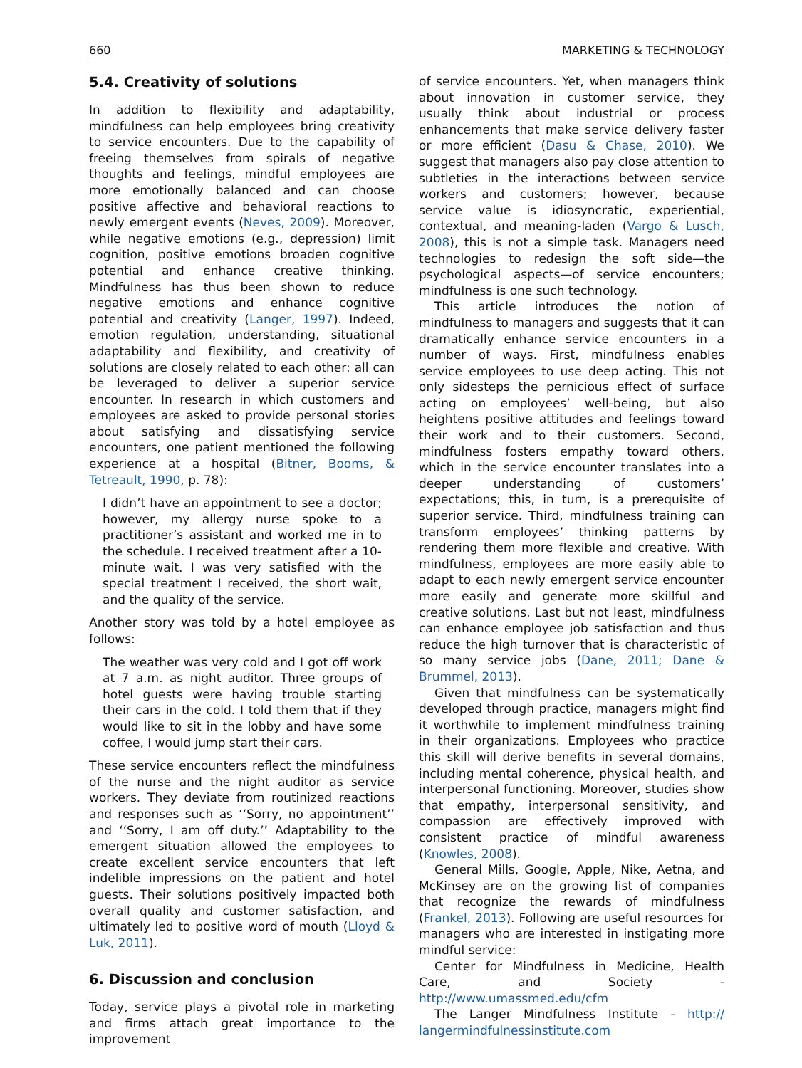660 MARKETING & TECHNOLOGY
5.4. Creativity of solutions
In addition to flexibility and adaptability, mindfulness can help employees bring creativity to service encounters. Due to the capability of freeing themselves from spirals of negative thoughts and feelings, mindful employees are more emotionally balanced and can choose positive affective and behavioral reactions to newly emergent events (Neves, 2009). Moreover, while negative emotions (e.g., depression) limit cognition, positive emotions broaden cognitive potential and enhance creative thinking. Mindfulness has thus been shown to reduce negative emotions and enhance cognitive potential and creativity (Langer, 1997). Indeed, emotion regulation, understanding, situational adaptability and flexibility, and creativity of solutions are closely related to each other: all can be leveraged to deliver a superior service encounter. In research in which customers and employees are asked to provide personal stories about satisfying and dissatisfying service encounters, one patient mentioned the following experience at a hospital (Bitner, Booms, & Tetreault, 1990, p. 78):
I didn’t have an appointment to see a doctor; however, my allergy nurse spoke to a practitioner’s assistant and worked me in to the schedule. I received treatment after a 10-minute wait. I was very satisfied with the special treatment I received, the short wait, and the quality of the service.
Another story was told by a hotel employee as follows:
The weather was very cold and I got off work at 7 a.m. as night auditor. Three groups of hotel guests were having trouble starting their cars in the cold. I told them that if they would like to sit in the lobby and have some coffee, I would jump start their cars.
These service encounters reflect the mindfulness of the nurse and the night auditor as service workers. They deviate from routinized reactions and responses such as ‘‘Sorry, no appointment’’ and ‘‘Sorry, I am off duty.’’ Adaptability to the emergent situation allowed the employees to create excellent service encounters that left indelible impressions on the patient and hotel guests. Their solutions positively impacted both overall quality and customer satisfaction, and ultimately led to positive word of mouth (Lloyd & Luk, 2011).
6. Discussion and conclusion
Today, service plays a pivotal role in marketing and firms attach great importance to the improvement
of service encounters. Yet, when managers think about innovation in customer service, they usually think about industrial or process enhancements that make service delivery faster or more efficient (Dasu & Chase, 2010). We suggest that managers also pay close attention to subtleties in the interactions between service workers and customers; however, because service value is idiosyncratic, experiential, contextual, and meaning-laden (Vargo & Lusch, 2008), this is not a simple task. Managers need technologies to redesign the soft side—the psychological aspects—of service encounters; mindfulness is one such technology.
This article introduces the notion of mindfulness to managers and suggests that it can dramatically enhance service encounters in a number of ways. First, mindfulness enables service employees to use deep acting. This not only sidesteps the pernicious effect of surface acting on employees’ well-being, but also heightens positive attitudes and feelings toward their work and to their customers. Second, mindfulness fosters empathy toward others, which in the service encounter translates into a deeper understanding of customers’ expectations; this, in turn, is a prerequisite of superior service. Third, mindfulness training can transform employees’ thinking patterns by rendering them more flexible and creative. With mindfulness, employees are more easily able to adapt to each newly emergent service encounter more easily and generate more skillful and creative solutions. Last but not least, mindfulness can enhance employee job satisfaction and thus reduce the high turnover that is characteristic of so many service jobs (Dane, 2011; Dane & Brummel, 2013).
Given that mindfulness can be systematically developed through practice, managers might find it worthwhile to implement mindfulness training in their organizations. Employees who practice this skill will derive benefits in several domains, including mental coherence, physical health, and interpersonal functioning. Moreover, studies show that empathy, interpersonal sensitivity, and compassion are effectively improved with consistent practice of mindful awareness (Knowles, 2008).
General Mills, Google, Apple, Nike, Aetna, and McKinsey are on the growing list of companies that recognize the rewards of mindfulness (Frankel, 2013). Following are useful resources for managers who are interested in instigating more mindful service:
Center for Mindfulness in Medicine, Health Care, and Society - http://www.umassmed.edu/cfm
The Langer Mindfulness Institute - http:// langermindfulnessinstitute.com